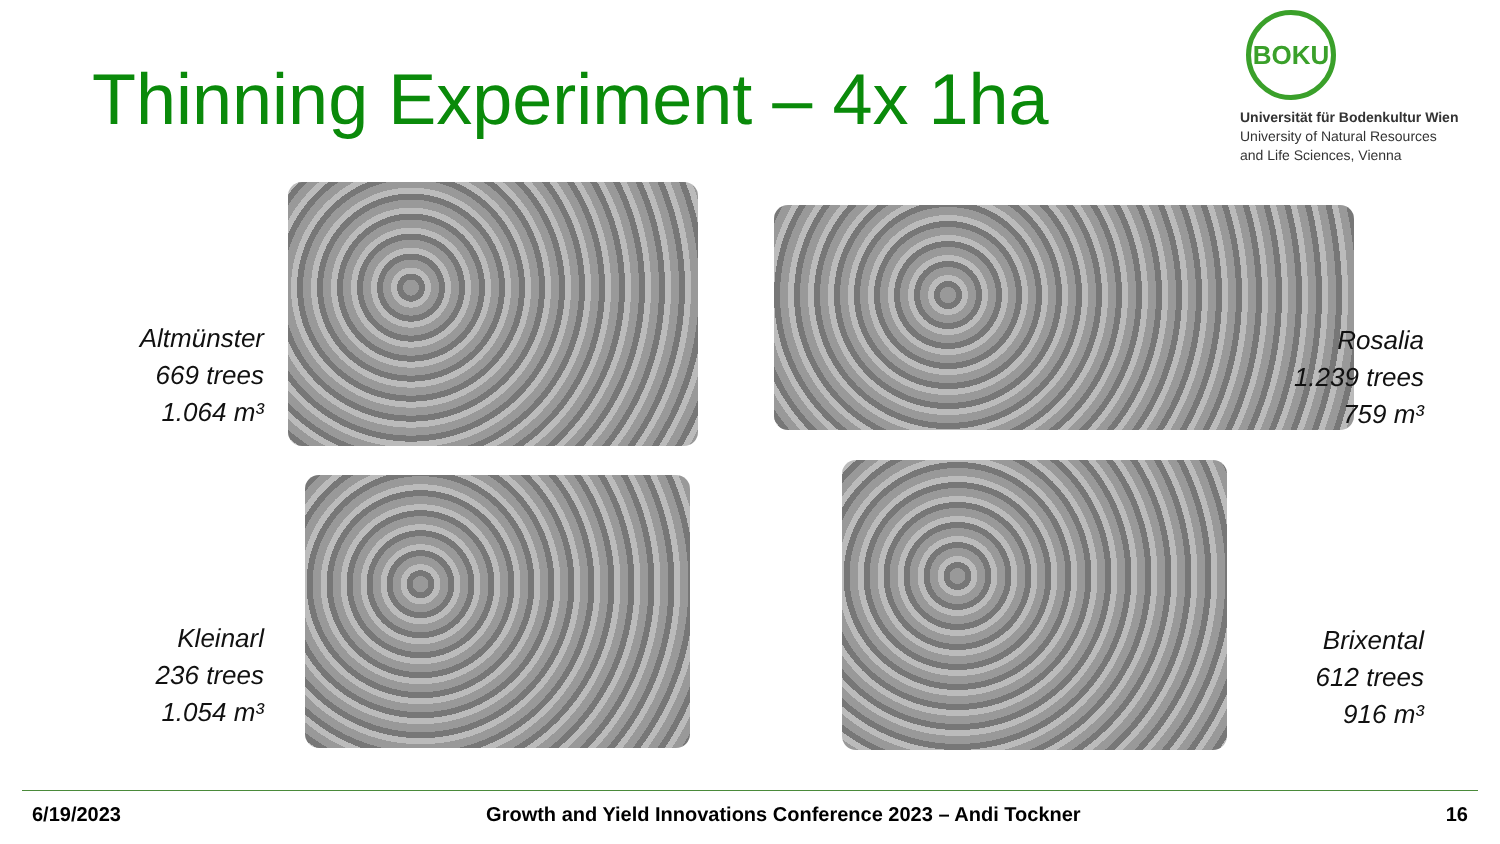Thinning Experiment – 4x 1ha
BOKU
Universität für Bodenkultur Wien
University of Natural Resources
and Life Sciences, Vienna
Altmünster
669 trees
1.064 m³
Rosalia
1.239 trees
759 m³
Kleinarl
236 trees
1.054 m³
Brixental
612 trees
916 m³
6/19/2023 Growth and Yield Innovations Conference 2023 – Andi Tockner 16